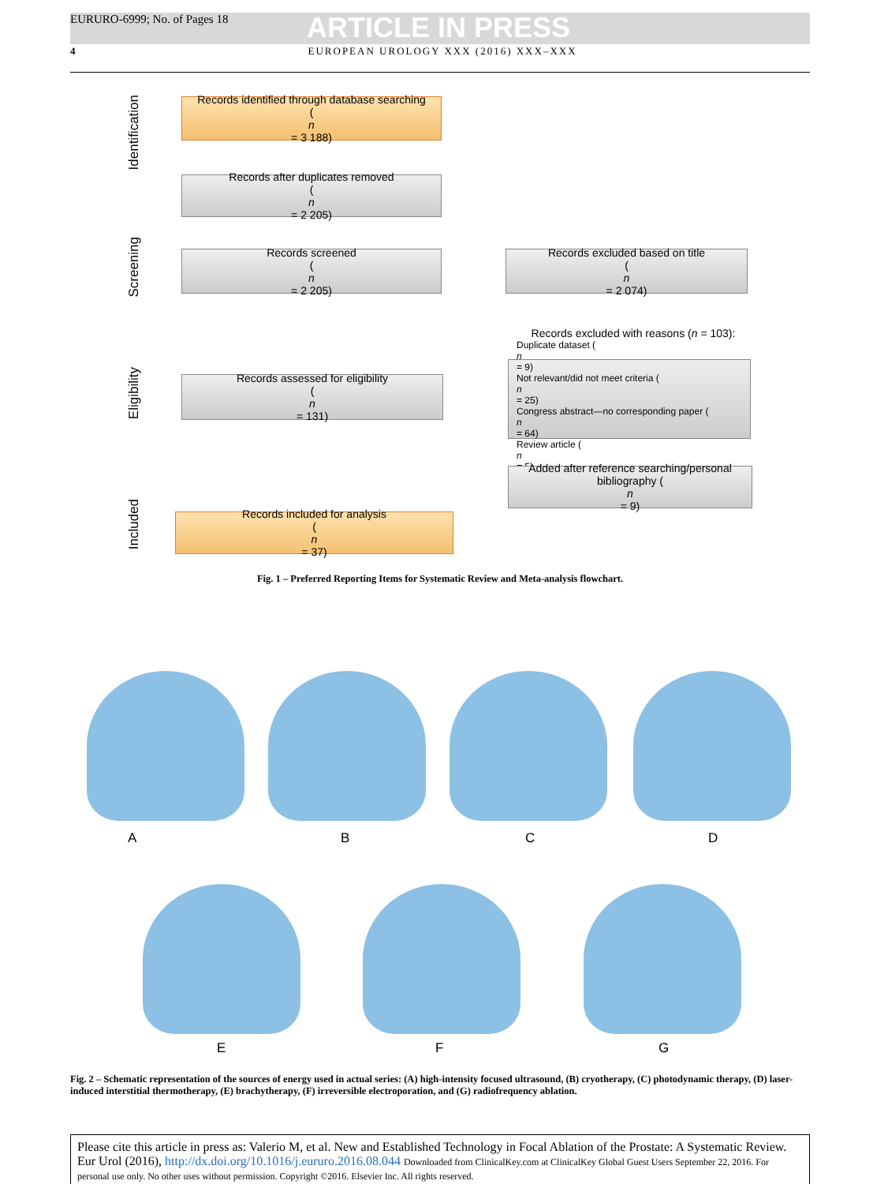EURURO-6999; No. of Pages 18 ARTICLE IN PRESS
4 EUROPEAN UROLOGY XXX (2016) XXX–XXX
Identification
Screening
Eligibility
Included
Records identified through database searching
(n
= 3 188)
Records after duplicates removed
(n
= 2 205)
Records screened
(n
= 2 205)
Records excluded based on title
(n
= 2 074)
Records assessed for eligibility
(n
= 131)
Records excluded with reasons (n = 103):
Duplicate dataset (n
= 9)
Not relevant/did not meet criteria (n
= 25)
Congress abstract—no corresponding paper (n
= 64)
Review article (n
= 5)
Added after reference searching/personal
bibliography (n
= 9)
Records included for analysis
(n
= 37)
Fig. 1 – Preferred Reporting Items for Systematic Review and Meta-analysis flowchart.
A B C D
E F G
Fig. 2 – Schematic representation of the sources of energy used in actual series: (A) high-intensity focused ultrasound, (B) cryotherapy, (C) photodynamic therapy, (D) laser-induced interstitial thermotherapy, (E) brachytherapy, (F) irreversible electroporation, and (G) radiofrequency ablation.
Please cite this article in press as: Valerio M, et al. New and Established Technology in Focal Ablation of the Prostate: A Systematic Review. Eur Urol (2016), http://dx.doi.org/10.1016/j.eururo.2016.08.044 Downloaded from ClinicalKey.com at ClinicalKey Global Guest Users September 22, 2016. For personal use only. No other uses without permission. Copyright ©2016. Elsevier Inc. All rights reserved.